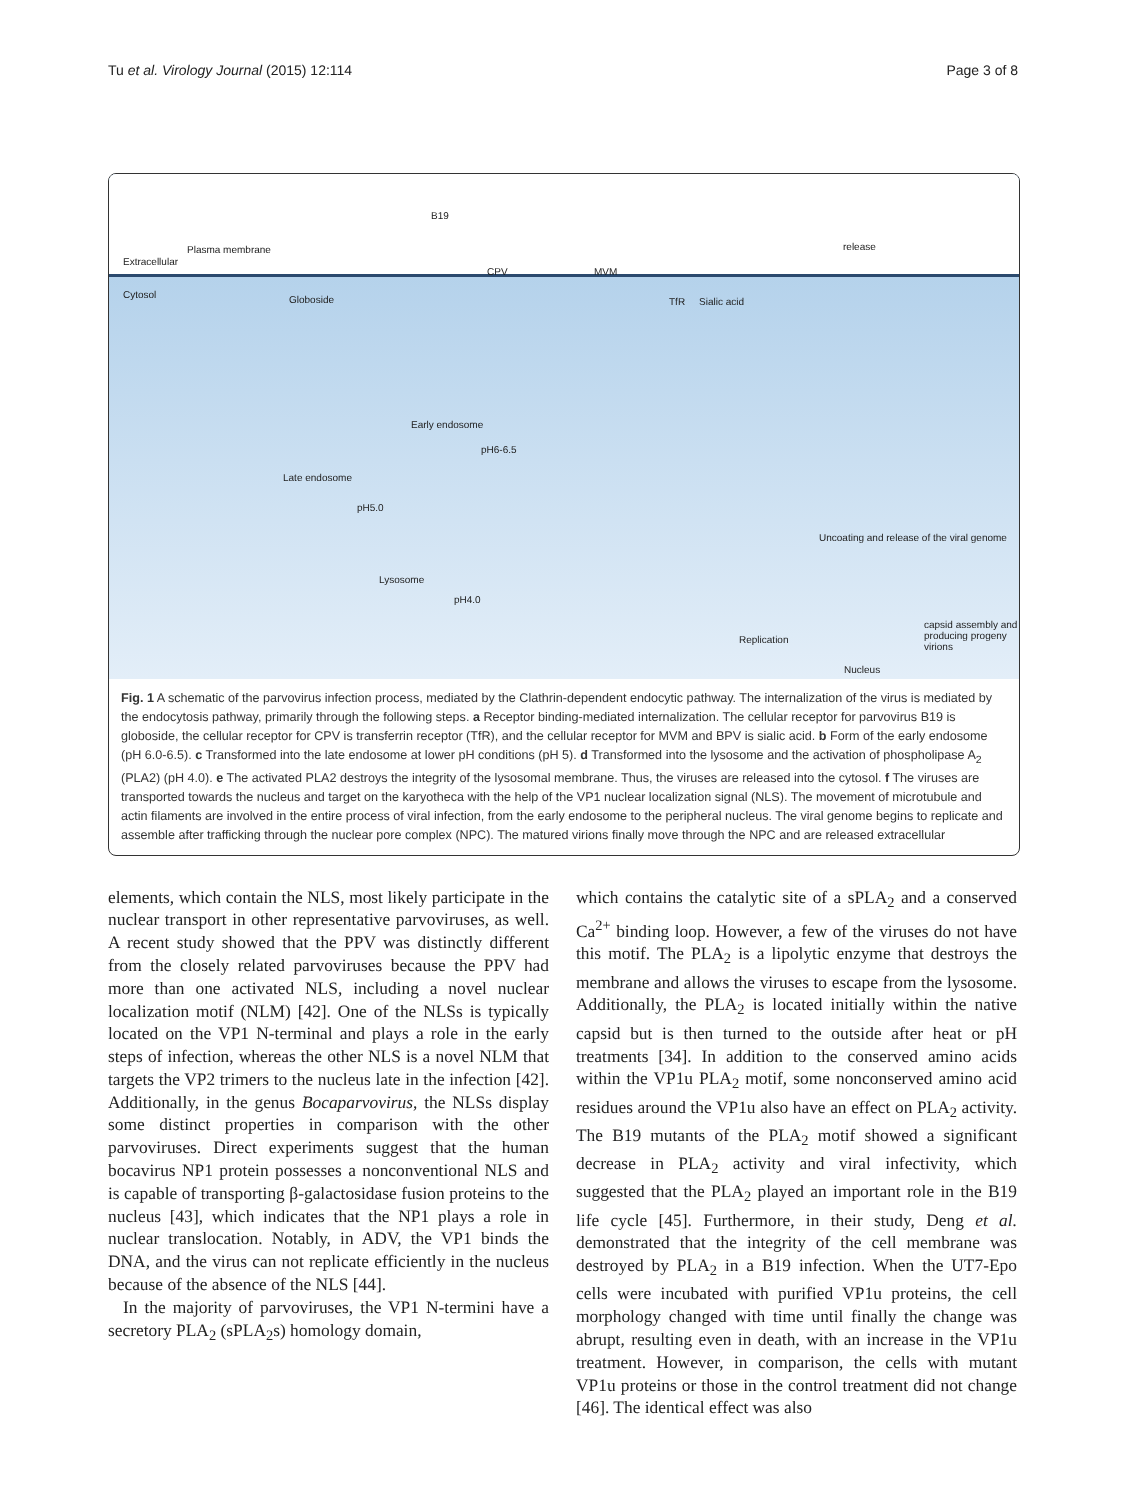Tu et al. Virology Journal (2015) 12:114 Page 3 of 8
Extracellular
Plasma membrane
Cytosol Globoside
B19
CPV MVM
TfR Sialic acid
release
Early endosome
pH6-6.5
Late endosome
pH5.0
Lysosome
pH4.0
Uncoating and release of the viral genome
Replication
capsid assembly and producing progeny virions
Nucleus
Fig. 1 A schematic of the parvovirus infection process, mediated by the Clathrin-dependent endocytic pathway. The internalization of the virus is mediated by the endocytosis pathway, primarily through the following steps. a Receptor binding-mediated internalization. The cellular receptor for parvovirus B19 is globoside, the cellular receptor for CPV is transferrin receptor (TfR), and the cellular receptor for MVM and BPV is sialic acid. b Form of the early endosome (pH 6.0-6.5). c Transformed into the late endosome at lower pH conditions (pH 5). d Transformed into the lysosome and the activation of phospholipase A<sub>2</sub> (PLA2) (pH 4.0). e The activated PLA2 destroys the integrity of the lysosomal membrane. Thus, the viruses are released into the cytosol. f The viruses are transported towards the nucleus and target on the karyotheca with the help of the VP1 nuclear localization signal (NLS). The movement of microtubule and actin filaments are involved in the entire process of viral infection, from the early endosome to the peripheral nucleus. The viral genome begins to replicate and assemble after trafficking through the nuclear pore complex (NPC). The matured virions finally move through the NPC and are released extracellular
elements, which contain the NLS, most likely participate in the nuclear transport in other representative parvoviruses, as well. A recent study showed that the PPV was distinctly different from the closely related parvoviruses because the PPV had more than one activated NLS, including a novel nuclear localization motif (NLM) [42]. One of the NLSs is typically located on the VP1 N-terminal and plays a role in the early steps of infection, whereas the other NLS is a novel NLM that targets the VP2 trimers to the nucleus late in the infection [42]. Additionally, in the genus Bocaparvovirus, the NLSs display some distinct properties in comparison with the other parvoviruses. Direct experiments suggest that the human bocavirus NP1 protein possesses a nonconventional NLS and is capable of transporting β-galactosidase fusion proteins to the nucleus [43], which indicates that the NP1 plays a role in nuclear translocation. Notably, in ADV, the VP1 binds the DNA, and the virus can not replicate efficiently in the nucleus because of the absence of the NLS [44].
In the majority of parvoviruses, the VP1 N-termini have a secretory PLA<sub>2</sub> (sPLA<sub>2</sub>s) homology domain,
which contains the catalytic site of a sPLA<sub>2</sub> and a conserved Ca<sup>2+</sup> binding loop. However, a few of the viruses do not have this motif. The PLA<sub>2</sub> is a lipolytic enzyme that destroys the membrane and allows the viruses to escape from the lysosome. Additionally, the PLA<sub>2</sub> is located initially within the native capsid but is then turned to the outside after heat or pH treatments [34]. In addition to the conserved amino acids within the VP1u PLA<sub>2</sub> motif, some nonconserved amino acid residues around the VP1u also have an effect on PLA<sub>2</sub> activity. The B19 mutants of the PLA<sub>2</sub> motif showed a significant decrease in PLA<sub>2</sub> activity and viral infectivity, which suggested that the PLA<sub>2</sub> played an important role in the B19 life cycle [45]. Furthermore, in their study, Deng et al. demonstrated that the integrity of the cell membrane was destroyed by PLA<sub>2</sub> in a B19 infection. When the UT7-Epo cells were incubated with purified VP1u proteins, the cell morphology changed with time until finally the change was abrupt, resulting even in death, with an increase in the VP1u treatment. However, in comparison, the cells with mutant VP1u proteins or those in the control treatment did not change [46]. The identical effect was also